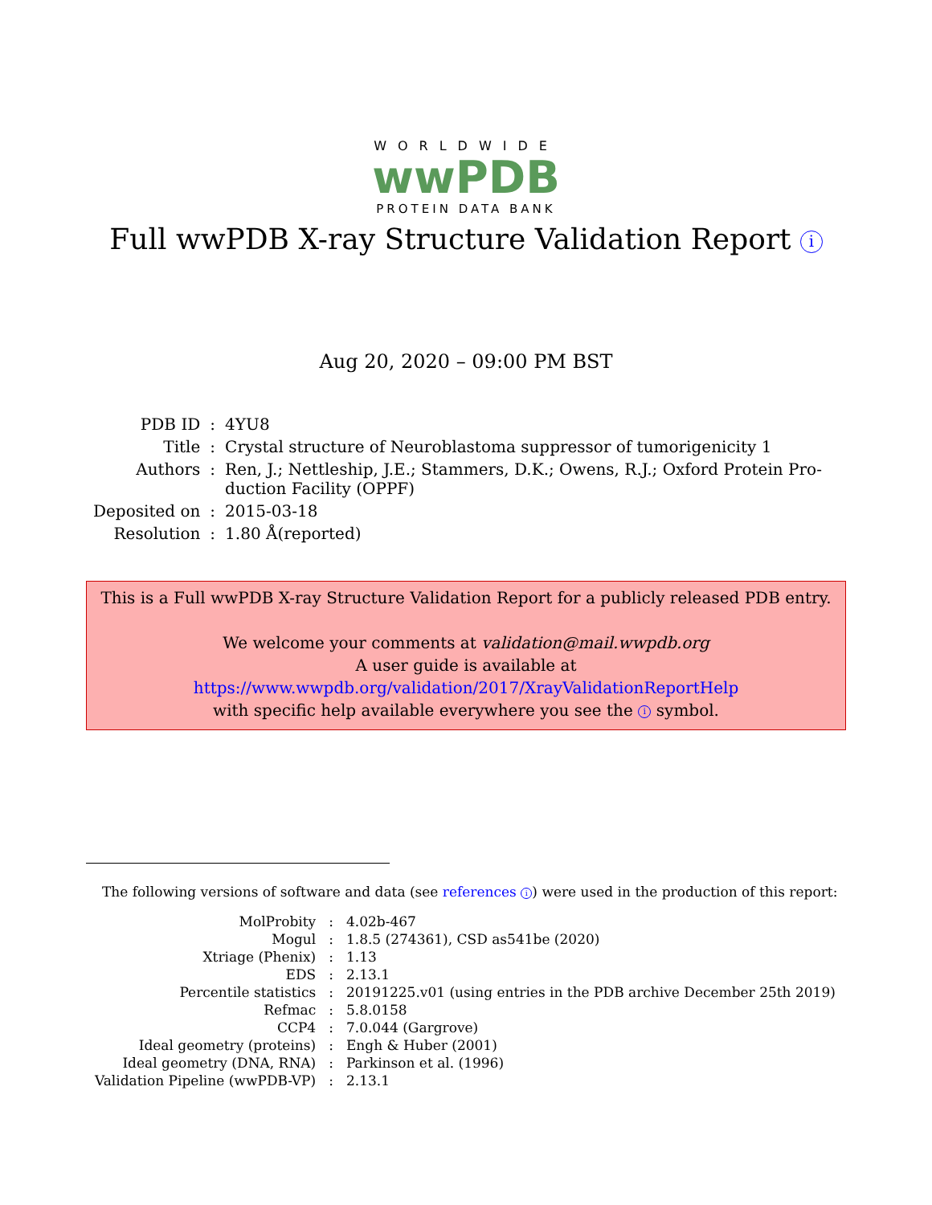WORLDWIDE
wwPDB
PROTEIN DATA BANK
Full wwPDB X-ray Structure Validation Report i
Aug 20, 2020 – 09:00 PM BST
| PDB ID | : | 4YU8 |
| Title | : | Crystal structure of Neuroblastoma suppressor of tumorigenicity 1 |
| Authors | : | Ren, J.; Nettleship, J.E.; Stammers, D.K.; Owens, R.J.; Oxford Protein Pro- duction Facility (OPPF) |
| Deposited on | : | 2015-03-18 |
| Resolution | : | 1.80 Å(reported) |
This is a Full wwPDB X-ray Structure Validation Report for a publicly released PDB entry.
We welcome your comments at validation@mail.wwpdb.org
A user guide is available at
https://www.wwpdb.org/validation/2017/XrayValidationReportHelp
with specific help available everywhere you see the i symbol.
The following versions of software and data (see references i) were used in the production of this report:
| MolProbity | : | 4.02b-467 |
| Mogul | : | 1.8.5 (274361), CSD as541be (2020) |
| Xtriage (Phenix) | : | 1.13 |
| EDS | : | 2.13.1 |
| Percentile statistics | : | 20191225.v01 (using entries in the PDB archive December 25th 2019) |
| Refmac | : | 5.8.0158 |
| CCP4 | : | 7.0.044 (Gargrove) |
| Ideal geometry (proteins) | : | Engh & Huber (2001) |
| Ideal geometry (DNA, RNA) | : | Parkinson et al. (1996) |
| Validation Pipeline (wwPDB-VP) | : | 2.13.1 |